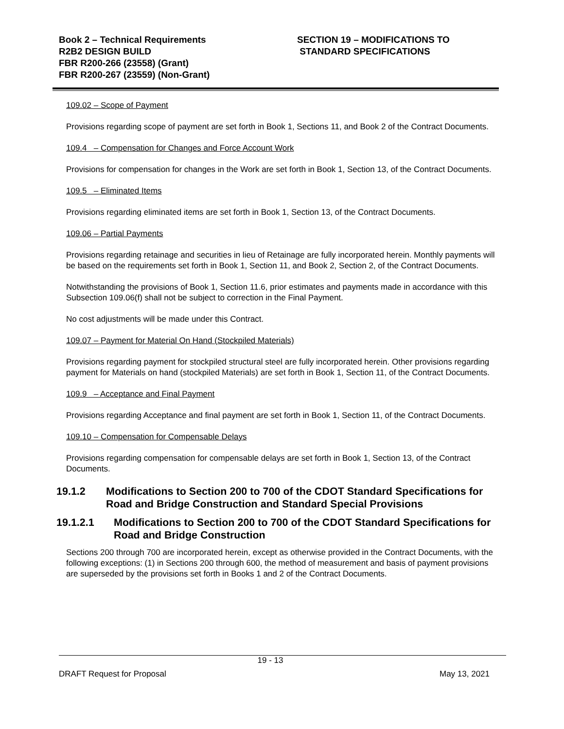Book 2 – Technical Requirements
R2B2 DESIGN BUILD
FBR R200-266 (23558) (Grant)
FBR R200-267 (23559) (Non-Grant)
SECTION 19 – MODIFICATIONS TO
STANDARD SPECIFICATIONS
109.02 – Scope of Payment
Provisions regarding scope of payment are set forth in Book 1, Sections 11, and Book 2 of the Contract Documents.
109.4 – Compensation for Changes and Force Account Work
Provisions for compensation for changes in the Work are set forth in Book 1, Section 13, of the Contract Documents.
109.5 – Eliminated Items
Provisions regarding eliminated items are set forth in Book 1, Section 13, of the Contract Documents.
109.06 – Partial Payments
Provisions regarding retainage and securities in lieu of Retainage are fully incorporated herein. Monthly payments will be based on the requirements set forth in Book 1, Section 11, and Book 2, Section 2, of the Contract Documents.
Notwithstanding the provisions of Book 1, Section 11.6, prior estimates and payments made in accordance with this Subsection 109.06(f) shall not be subject to correction in the Final Payment.
No cost adjustments will be made under this Contract.
109.07 – Payment for Material On Hand (Stockpiled Materials)
Provisions regarding payment for stockpiled structural steel are fully incorporated herein. Other provisions regarding payment for Materials on hand (stockpiled Materials) are set forth in Book 1, Section 11, of the Contract Documents.
109.9 – Acceptance and Final Payment
Provisions regarding Acceptance and final payment are set forth in Book 1, Section 11, of the Contract Documents.
109.10 – Compensation for Compensable Delays
Provisions regarding compensation for compensable delays are set forth in Book 1, Section 13, of the Contract Documents.
19.1.2 Modifications to Section 200 to 700 of the CDOT Standard Specifications for Road and Bridge Construction and Standard Special Provisions
19.1.2.1 Modifications to Section 200 to 700 of the CDOT Standard Specifications for Road and Bridge Construction
Sections 200 through 700 are incorporated herein, except as otherwise provided in the Contract Documents, with the following exceptions: (1) in Sections 200 through 600, the method of measurement and basis of payment provisions are superseded by the provisions set forth in Books 1 and 2 of the Contract Documents.
19 - 13
DRAFT Request for Proposal May 13, 2021